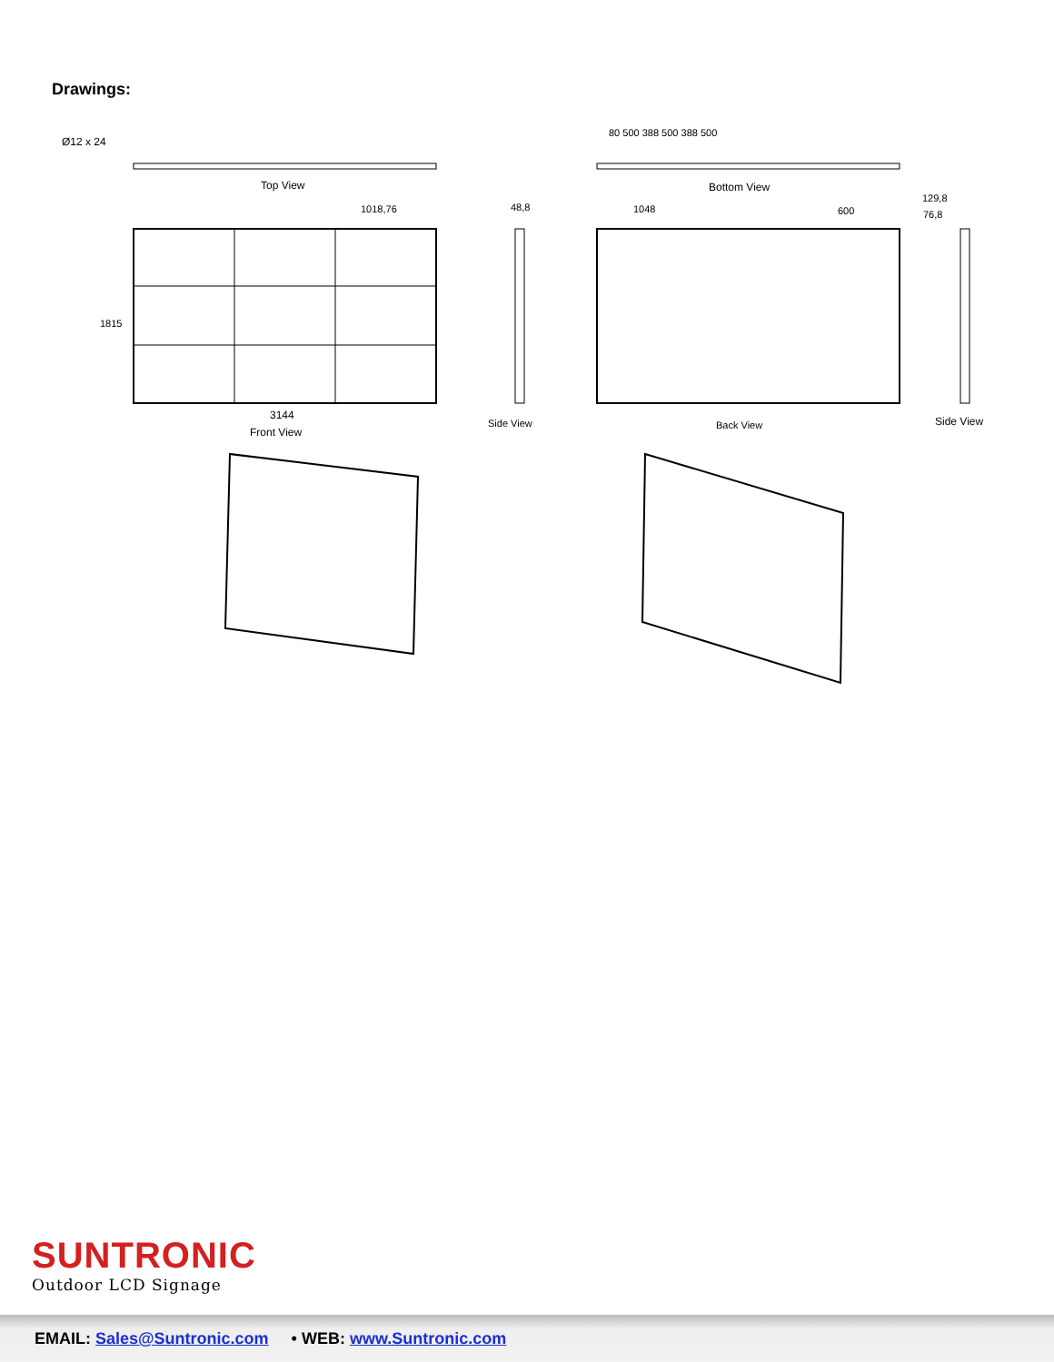Drawings:
Ø12 x 24
Top View
1018,76
3144
Front View
1815
Side View
48,8
80 500 388 500 388 500
Bottom View
1048
600
Back View
129,8
76,8
Side View
SUNTRONIC
Outdoor LCD Signage
EMAIL: Sales@Suntronic.com • WEB: www.Suntronic.com